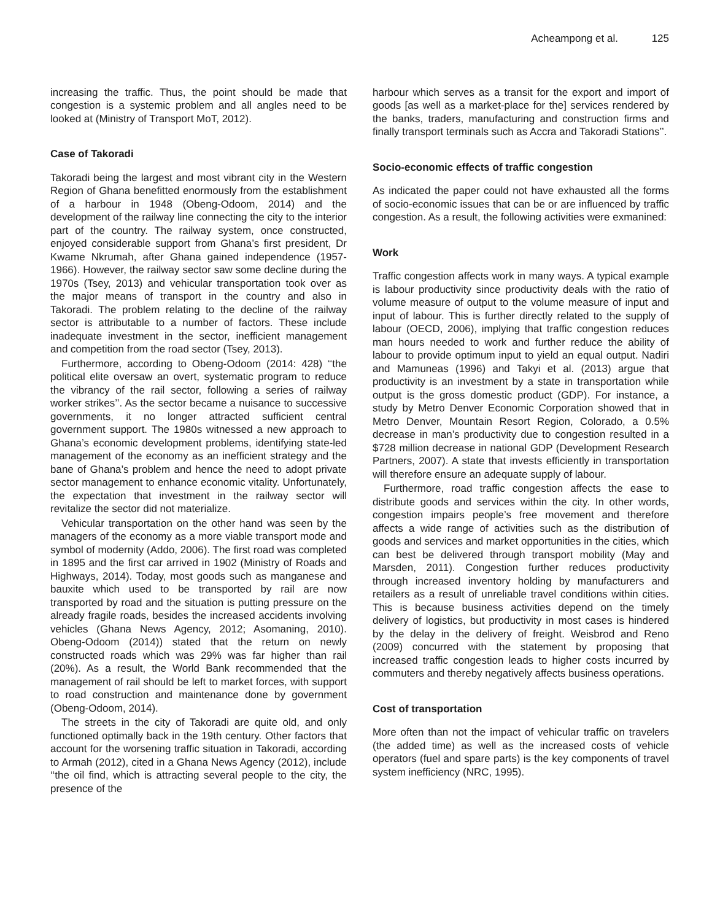Acheampong et al. 125
increasing the traffic. Thus, the point should be made that congestion is a systemic problem and all angles need to be looked at (Ministry of Transport MoT, 2012).
Case of Takoradi
Takoradi being the largest and most vibrant city in the Western Region of Ghana benefitted enormously from the establishment of a harbour in 1948 (Obeng-Odoom, 2014) and the development of the railway line connecting the city to the interior part of the country. The railway system, once constructed, enjoyed considerable support from Ghana’s first president, Dr Kwame Nkrumah, after Ghana gained independence (1957-1966). However, the railway sector saw some decline during the 1970s (Tsey, 2013) and vehicular transportation took over as the major means of transport in the country and also in Takoradi. The problem relating to the decline of the railway sector is attributable to a number of factors. These include inadequate investment in the sector, inefficient management and competition from the road sector (Tsey, 2013).
Furthermore, according to Obeng-Odoom (2014: 428) ‘‘the political elite oversaw an overt, systematic program to reduce the vibrancy of the rail sector, following a series of railway worker strikes’’. As the sector became a nuisance to successive governments, it no longer attracted sufficient central government support. The 1980s witnessed a new approach to Ghana’s economic development problems, identifying state-led management of the economy as an inefficient strategy and the bane of Ghana’s problem and hence the need to adopt private sector management to enhance economic vitality. Unfortunately, the expectation that investment in the railway sector will revitalize the sector did not materialize.
Vehicular transportation on the other hand was seen by the managers of the economy as a more viable transport mode and symbol of modernity (Addo, 2006). The first road was completed in 1895 and the first car arrived in 1902 (Ministry of Roads and Highways, 2014). Today, most goods such as manganese and bauxite which used to be transported by rail are now transported by road and the situation is putting pressure on the already fragile roads, besides the increased accidents involving vehicles (Ghana News Agency, 2012; Asomaning, 2010). Obeng-Odoom (2014)) stated that the return on newly constructed roads which was 29% was far higher than rail (20%). As a result, the World Bank recommended that the management of rail should be left to market forces, with support to road construction and maintenance done by government (Obeng-Odoom, 2014).
The streets in the city of Takoradi are quite old, and only functioned optimally back in the 19th century. Other factors that account for the worsening traffic situation in Takoradi, according to Armah (2012), cited in a Ghana News Agency (2012), include ‘‘the oil find, which is attracting several people to the city, the presence of the
harbour which serves as a transit for the export and import of goods [as well as a market-place for the] services rendered by the banks, traders, manufacturing and construction firms and finally transport terminals such as Accra and Takoradi Stations’’.
Socio-economic effects of traffic congestion
As indicated the paper could not have exhausted all the forms of socio-economic issues that can be or are influenced by traffic congestion. As a result, the following activities were exmanined:
Work
Traffic congestion affects work in many ways. A typical example is labour productivity since productivity deals with the ratio of volume measure of output to the volume measure of input and input of labour. This is further directly related to the supply of labour (OECD, 2006), implying that traffic congestion reduces man hours needed to work and further reduce the ability of labour to provide optimum input to yield an equal output. Nadiri and Mamuneas (1996) and Takyi et al. (2013) argue that productivity is an investment by a state in transportation while output is the gross domestic product (GDP). For instance, a study by Metro Denver Economic Corporation showed that in Metro Denver, Mountain Resort Region, Colorado, a 0.5% decrease in man’s productivity due to congestion resulted in a $728 million decrease in national GDP (Development Research Partners, 2007). A state that invests efficiently in transportation will therefore ensure an adequate supply of labour.
Furthermore, road traffic congestion affects the ease to distribute goods and services within the city. In other words, congestion impairs people’s free movement and therefore affects a wide range of activities such as the distribution of goods and services and market opportunities in the cities, which can best be delivered through transport mobility (May and Marsden, 2011). Congestion further reduces productivity through increased inventory holding by manufacturers and retailers as a result of unreliable travel conditions within cities. This is because business activities depend on the timely delivery of logistics, but productivity in most cases is hindered by the delay in the delivery of freight. Weisbrod and Reno (2009) concurred with the statement by proposing that increased traffic congestion leads to higher costs incurred by commuters and thereby negatively affects business operations.
Cost of transportation
More often than not the impact of vehicular traffic on travelers (the added time) as well as the increased costs of vehicle operators (fuel and spare parts) is the key components of travel system inefficiency (NRC, 1995).